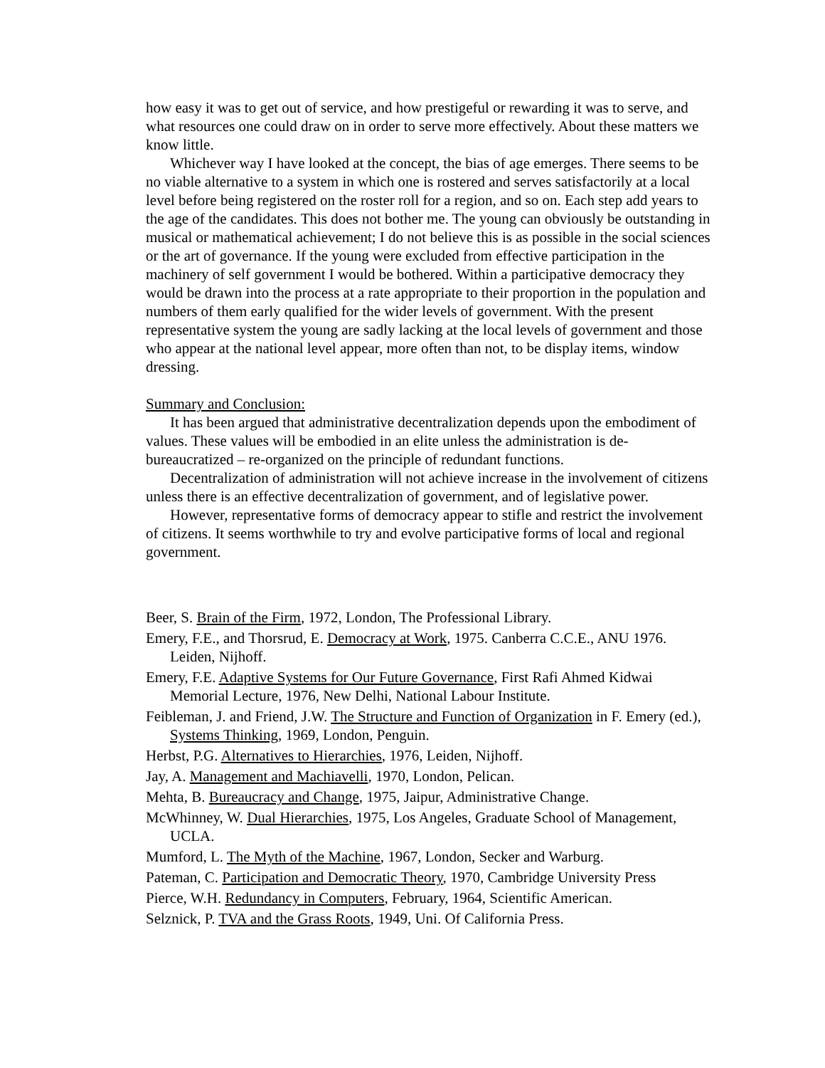how easy it was to get out of service, and how prestigeful or rewarding it was to serve, and what resources one could draw on in order to serve more effectively. About these matters we know little.
Whichever way I have looked at the concept, the bias of age emerges. There seems to be no viable alternative to a system in which one is rostered and serves satisfactorily at a local level before being registered on the roster roll for a region, and so on. Each step add years to the age of the candidates. This does not bother me. The young can obviously be outstanding in musical or mathematical achievement; I do not believe this is as possible in the social sciences or the art of governance. If the young were excluded from effective participation in the machinery of self government I would be bothered. Within a participative democracy they would be drawn into the process at a rate appropriate to their proportion in the population and numbers of them early qualified for the wider levels of government. With the present representative system the young are sadly lacking at the local levels of government and those who appear at the national level appear, more often than not, to be display items, window dressing.
Summary and Conclusion:
It has been argued that administrative decentralization depends upon the embodiment of values. These values will be embodied in an elite unless the administration is de-bureaucratized – re-organized on the principle of redundant functions.
Decentralization of administration will not achieve increase in the involvement of citizens unless there is an effective decentralization of government, and of legislative power.
However, representative forms of democracy appear to stifle and restrict the involvement of citizens. It seems worthwhile to try and evolve participative forms of local and regional government.
Beer, S. Brain of the Firm, 1972, London, The Professional Library.
Emery, F.E., and Thorsrud, E. Democracy at Work, 1975. Canberra C.C.E., ANU 1976. Leiden, Nijhoff.
Emery, F.E. Adaptive Systems for Our Future Governance, First Rafi Ahmed Kidwai Memorial Lecture, 1976, New Delhi, National Labour Institute.
Feibleman, J. and Friend, J.W. The Structure and Function of Organization in F. Emery (ed.), Systems Thinking, 1969, London, Penguin.
Herbst, P.G. Alternatives to Hierarchies, 1976, Leiden, Nijhoff.
Jay, A. Management and Machiavelli, 1970, London, Pelican.
Mehta, B. Bureaucracy and Change, 1975, Jaipur, Administrative Change.
McWhinney, W. Dual Hierarchies, 1975, Los Angeles, Graduate School of Management, UCLA.
Mumford, L. The Myth of the Machine, 1967, London, Secker and Warburg.
Pateman, C. Participation and Democratic Theory, 1970, Cambridge University Press
Pierce, W.H. Redundancy in Computers, February, 1964, Scientific American.
Selznick, P. TVA and the Grass Roots, 1949, Uni. Of California Press.